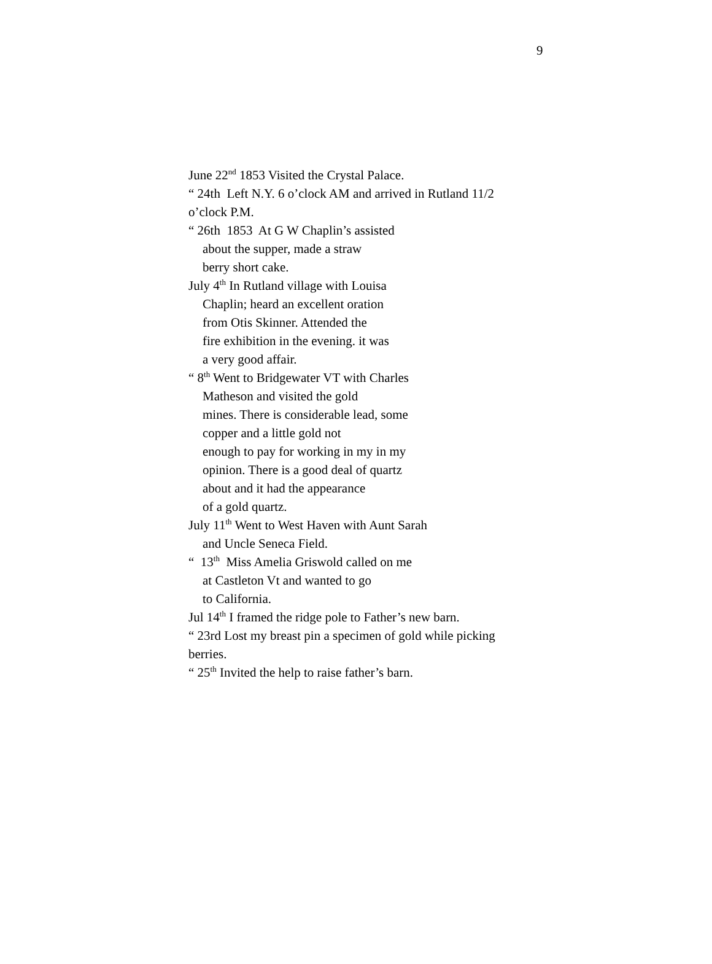9
June 22<sup>nd</sup> 1853 Visited the Crystal Palace.
“ 24th Left N.Y. 6 o’clock AM and arrived in Rutland 11/2 o’clock P.M.
“ 26th 1853 At G W Chaplin’s assisted
about the supper, made a straw
berry short cake.
July 4<sup>th</sup> In Rutland village with Louisa
Chaplin; heard an excellent oration
from Otis Skinner. Attended the
fire exhibition in the evening. it was
a very good affair.
“ 8<sup>th</sup> Went to Bridgewater VT with Charles
Matheson and visited the gold
mines. There is considerable lead, some
copper and a little gold not
enough to pay for working in my in my
opinion. There is a good deal of quartz
about and it had the appearance
of a gold quartz.
July 11<sup>th</sup> Went to West Haven with Aunt Sarah
and Uncle Seneca Field.
“ 13<sup>th</sup> Miss Amelia Griswold called on me
at Castleton Vt and wanted to go
to California.
Jul 14<sup>th</sup> I framed the ridge pole to Father’s new barn.
“ 23rd Lost my breast pin a specimen of gold while picking berries.
“ 25<sup>th</sup> Invited the help to raise father’s barn.